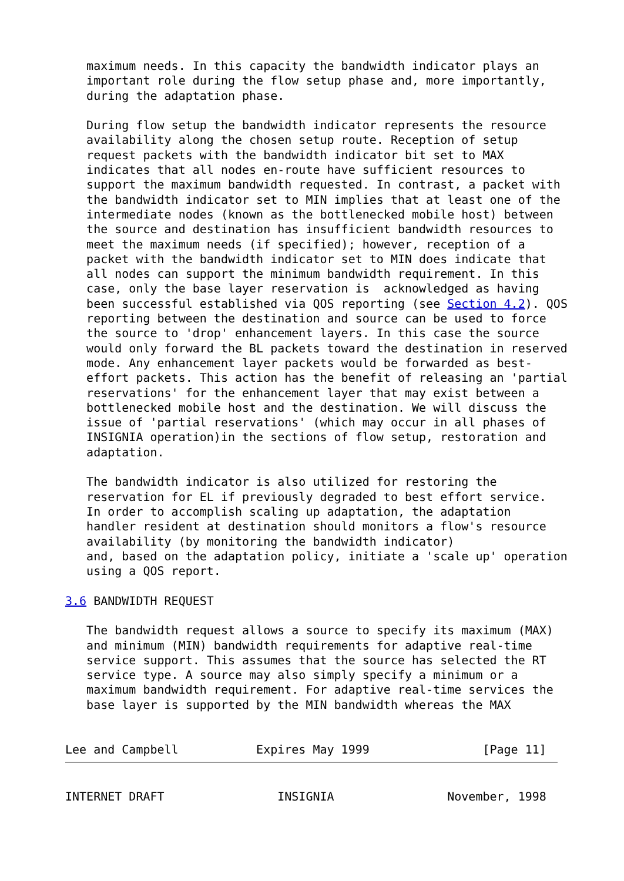maximum needs. In this capacity the bandwidth indicator plays an
   important role during the flow setup phase and, more importantly,
   during the adaptation phase.

   During flow setup the bandwidth indicator represents the resource
   availability along the chosen setup route. Reception of setup
   request packets with the bandwidth indicator bit set to MAX
   indicates that all nodes en-route have sufficient resources to
   support the maximum bandwidth requested. In contrast, a packet with
   the bandwidth indicator set to MIN implies that at least one of the
   intermediate nodes (known as the bottlenecked mobile host) between
   the source and destination has insufficient bandwidth resources to
   meet the maximum needs (if specified); however, reception of a
   packet with the bandwidth indicator set to MIN does indicate that
   all nodes can support the minimum bandwidth requirement. In this
   case, only the base layer reservation is  acknowledged as having
   been successful established via QOS reporting (see Section 4.2). QOS
   reporting between the destination and source can be used to force
   the source to 'drop' enhancement layers. In this case the source
   would only forward the BL packets toward the destination in reserved
   mode. Any enhancement layer packets would be forwarded as best-
   effort packets. This action has the benefit of releasing an 'partial
   reservations' for the enhancement layer that may exist between a
   bottlenecked mobile host and the destination. We will discuss the
   issue of 'partial reservations' (which may occur in all phases of
   INSIGNIA operation)in the sections of flow setup, restoration and
   adaptation.

   The bandwidth indicator is also utilized for restoring the
   reservation for EL if previously degraded to best effort service.
   In order to accomplish scaling up adaptation, the adaptation
   handler resident at destination should monitors a flow's resource
   availability (by monitoring the bandwidth indicator)
   and, based on the adaptation policy, initiate a 'scale up' operation
   using a QOS report.

3.6 BANDWIDTH REQUEST

   The bandwidth request allows a source to specify its maximum (MAX)
   and minimum (MIN) bandwidth requirements for adaptive real-time
   service support. This assumes that the source has selected the RT
   service type. A source may also simply specify a minimum or a
   maximum bandwidth requirement. For adaptive real-time services the
   base layer is supported by the MIN bandwidth whereas the MAX


Lee and Campbell           Expires May 1999                [Page 11]
INTERNET DRAFT                INSIGNIA                November, 1998